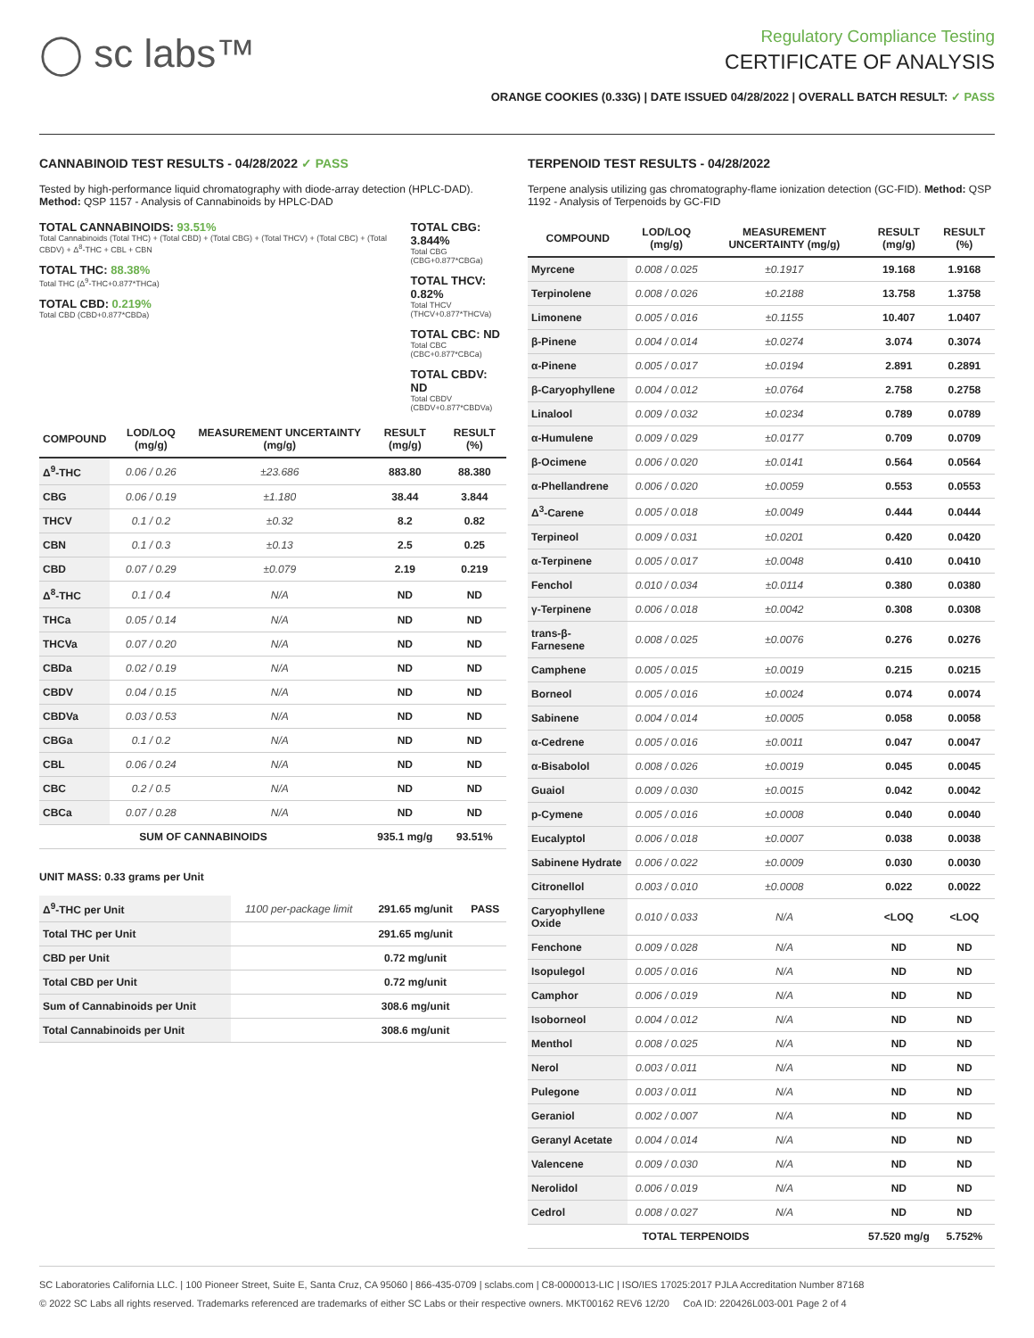◯ sc labs™
Regulatory Compliance Testing
CERTIFICATE OF ANALYSIS
ORANGE COOKIES (0.33G) | DATE ISSUED 04/28/2022 | OVERALL BATCH RESULT: ✓ PASS
CANNABINOID TEST RESULTS - 04/28/2022 ✓ PASS
Tested by high-performance liquid chromatography with diode-array detection (HPLC-DAD). Method: QSP 1157 - Analysis of Cannabinoids by HPLC-DAD
TOTAL CANNABINOIDS: 93.51%
Total Cannabinoids (Total THC) + (Total CBD) + (Total CBG) + (Total THCV) + (Total CBC) + (Total CBDV) + Δ<sup>8</sup>-THC + CBL + CBN
TOTAL THC: 88.38%
Total THC (Δ<sup>9</sup>-THC+0.877*THCa)
TOTAL CBD: 0.219%
Total CBD (CBD+0.877*CBDa)
TOTAL CBG: 3.844%
Total CBG (CBG+0.877*CBGa)
TOTAL THCV: 0.82%
Total THCV (THCV+0.877*THCVa)
TOTAL CBC: ND
Total CBC (CBC+0.877*CBCa)
TOTAL CBDV: ND
Total CBDV (CBDV+0.877*CBDVa)
| COMPOUND | LOD/LOQ (mg/g) | MEASUREMENT UNCERTAINTY (mg/g) | RESULT (mg/g) | RESULT (%) |
| --- | --- | --- | --- | --- |
| Δ<sup>9</sup>-THC | 0.06 / 0.26 | ±23.686 | 883.80 | 88.380 |
| CBG | 0.06 / 0.19 | ±1.180 | 38.44 | 3.844 |
| THCV | 0.1 / 0.2 | ±0.32 | 8.2 | 0.82 |
| CBN | 0.1 / 0.3 | ±0.13 | 2.5 | 0.25 |
| CBD | 0.07 / 0.29 | ±0.079 | 2.19 | 0.219 |
| Δ<sup>8</sup>-THC | 0.1 / 0.4 | N/A | ND | ND |
| THCa | 0.05 / 0.14 | N/A | ND | ND |
| THCVa | 0.07 / 0.20 | N/A | ND | ND |
| CBDa | 0.02 / 0.19 | N/A | ND | ND |
| CBDV | 0.04 / 0.15 | N/A | ND | ND |
| CBDVa | 0.03 / 0.53 | N/A | ND | ND |
| CBGa | 0.1 / 0.2 | N/A | ND | ND |
| CBL | 0.06 / 0.24 | N/A | ND | ND |
| CBC | 0.2 / 0.5 | N/A | ND | ND |
| CBCa | 0.07 / 0.28 | N/A | ND | ND |
| SUM OF CANNABINOIDS | | | 935.1 mg/g | 93.51% |
UNIT MASS: 0.33 grams per Unit
| Δ<sup>9</sup>-THC per Unit | 1100 per-package limit | 291.65 mg/unit | PASS |
| Total THC per Unit | | 291.65 mg/unit | |
| CBD per Unit | | 0.72 mg/unit | |
| Total CBD per Unit | | 0.72 mg/unit | |
| Sum of Cannabinoids per Unit | | 308.6 mg/unit | |
| Total Cannabinoids per Unit | | 308.6 mg/unit | |
TERPENOID TEST RESULTS - 04/28/2022
Terpene analysis utilizing gas chromatography-flame ionization detection (GC-FID). Method: QSP 1192 - Analysis of Terpenoids by GC-FID
| COMPOUND | LOD/LOQ (mg/g) | MEASUREMENT UNCERTAINTY (mg/g) | RESULT (mg/g) | RESULT (%) |
| --- | --- | --- | --- | --- |
| Myrcene | 0.008 / 0.025 | ±0.1917 | 19.168 | 1.9168 |
| Terpinolene | 0.008 / 0.026 | ±0.2188 | 13.758 | 1.3758 |
| Limonene | 0.005 / 0.016 | ±0.1155 | 10.407 | 1.0407 |
| β-Pinene | 0.004 / 0.014 | ±0.0274 | 3.074 | 0.3074 |
| α-Pinene | 0.005 / 0.017 | ±0.0194 | 2.891 | 0.2891 |
| β-Caryophyllene | 0.004 / 0.012 | ±0.0764 | 2.758 | 0.2758 |
| Linalool | 0.009 / 0.032 | ±0.0234 | 0.789 | 0.0789 |
| α-Humulene | 0.009 / 0.029 | ±0.0177 | 0.709 | 0.0709 |
| β-Ocimene | 0.006 / 0.020 | ±0.0141 | 0.564 | 0.0564 |
| α-Phellandrene | 0.006 / 0.020 | ±0.0059 | 0.553 | 0.0553 |
| Δ<sup>3</sup>-Carene | 0.005 / 0.018 | ±0.0049 | 0.444 | 0.0444 |
| Terpineol | 0.009 / 0.031 | ±0.0201 | 0.420 | 0.0420 |
| α-Terpinene | 0.005 / 0.017 | ±0.0048 | 0.410 | 0.0410 |
| Fenchol | 0.010 / 0.034 | ±0.0114 | 0.380 | 0.0380 |
| γ-Terpinene | 0.006 / 0.018 | ±0.0042 | 0.308 | 0.0308 |
| trans-β-Farnesene | 0.008 / 0.025 | ±0.0076 | 0.276 | 0.0276 |
| Camphene | 0.005 / 0.015 | ±0.0019 | 0.215 | 0.0215 |
| Borneol | 0.005 / 0.016 | ±0.0024 | 0.074 | 0.0074 |
| Sabinene | 0.004 / 0.014 | ±0.0005 | 0.058 | 0.0058 |
| α-Cedrene | 0.005 / 0.016 | ±0.0011 | 0.047 | 0.0047 |
| α-Bisabolol | 0.008 / 0.026 | ±0.0019 | 0.045 | 0.0045 |
| Guaiol | 0.009 / 0.030 | ±0.0015 | 0.042 | 0.0042 |
| p-Cymene | 0.005 / 0.016 | ±0.0008 | 0.040 | 0.0040 |
| Eucalyptol | 0.006 / 0.018 | ±0.0007 | 0.038 | 0.0038 |
| Sabinene Hydrate | 0.006 / 0.022 | ±0.0009 | 0.030 | 0.0030 |
| Citronellol | 0.003 / 0.010 | ±0.0008 | 0.022 | 0.0022 |
| Caryophyllene Oxide | 0.010 / 0.033 | N/A | <LOQ | <LOQ |
| Fenchone | 0.009 / 0.028 | N/A | ND | ND |
| Isopulegol | 0.005 / 0.016 | N/A | ND | ND |
| Camphor | 0.006 / 0.019 | N/A | ND | ND |
| Isoborneol | 0.004 / 0.012 | N/A | ND | ND |
| Menthol | 0.008 / 0.025 | N/A | ND | ND |
| Nerol | 0.003 / 0.011 | N/A | ND | ND |
| Pulegone | 0.003 / 0.011 | N/A | ND | ND |
| Geraniol | 0.002 / 0.007 | N/A | ND | ND |
| Geranyl Acetate | 0.004 / 0.014 | N/A | ND | ND |
| Valencene | 0.009 / 0.030 | N/A | ND | ND |
| Nerolidol | 0.006 / 0.019 | N/A | ND | ND |
| Cedrol | 0.008 / 0.027 | N/A | ND | ND |
| TOTAL TERPENOIDS | | | 57.520 mg/g | 5.752% |
SC Laboratories California LLC. | 100 Pioneer Street, Suite E, Santa Cruz, CA 95060 | 866-435-0709 | sclabs.com | C8-0000013-LIC | ISO/IES 17025:2017 PJLA Accreditation Number 87168
© 2022 SC Labs all rights reserved. Trademarks referenced are trademarks of either SC Labs or their respective owners. MKT00162 REV6 12/20 CoA ID: 220426L003-001 Page 2 of 4